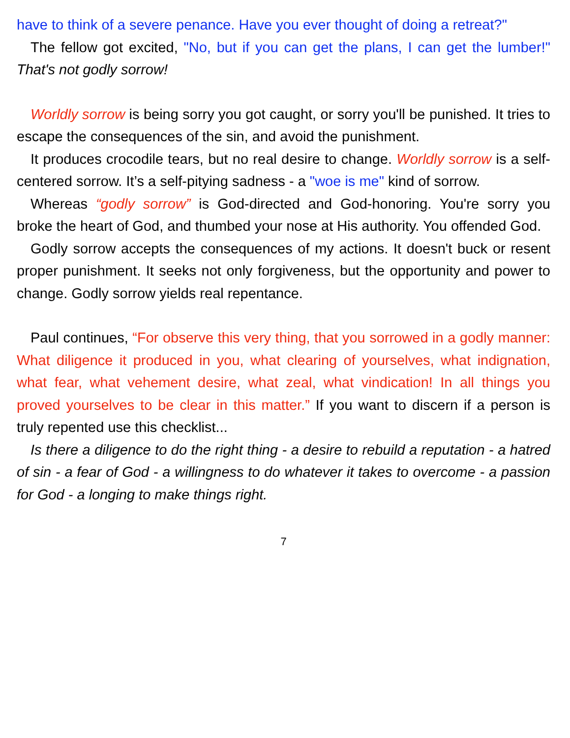have to think of a severe penance. Have you ever thought of doing a retreat?"
The fellow got excited, "No, but if you can get the plans, I can get the lumber!" That's not godly sorrow!
Worldly sorrow is being sorry you got caught, or sorry you'll be punished. It tries to escape the consequences of the sin, and avoid the punishment.
It produces crocodile tears, but no real desire to change. Worldly sorrow is a self-centered sorrow. It’s a self-pitying sadness - a "woe is me" kind of sorrow.
Whereas “godly sorrow” is God-directed and God-honoring. You're sorry you broke the heart of God, and thumbed your nose at His authority. You offended God.
Godly sorrow accepts the consequences of my actions. It doesn't buck or resent proper punishment. It seeks not only forgiveness, but the opportunity and power to change. Godly sorrow yields real repentance.
Paul continues, “For observe this very thing, that you sorrowed in a godly manner: What diligence it produced in you, what clearing of yourselves, what indignation, what fear, what vehement desire, what zeal, what vindication! In all things you proved yourselves to be clear in this matter.” If you want to discern if a person is truly repented use this checklist...
Is there a diligence to do the right thing - a desire to rebuild a reputation - a hatred of sin - a fear of God - a willingness to do whatever it takes to overcome - a passion for God - a longing to make things right.
7